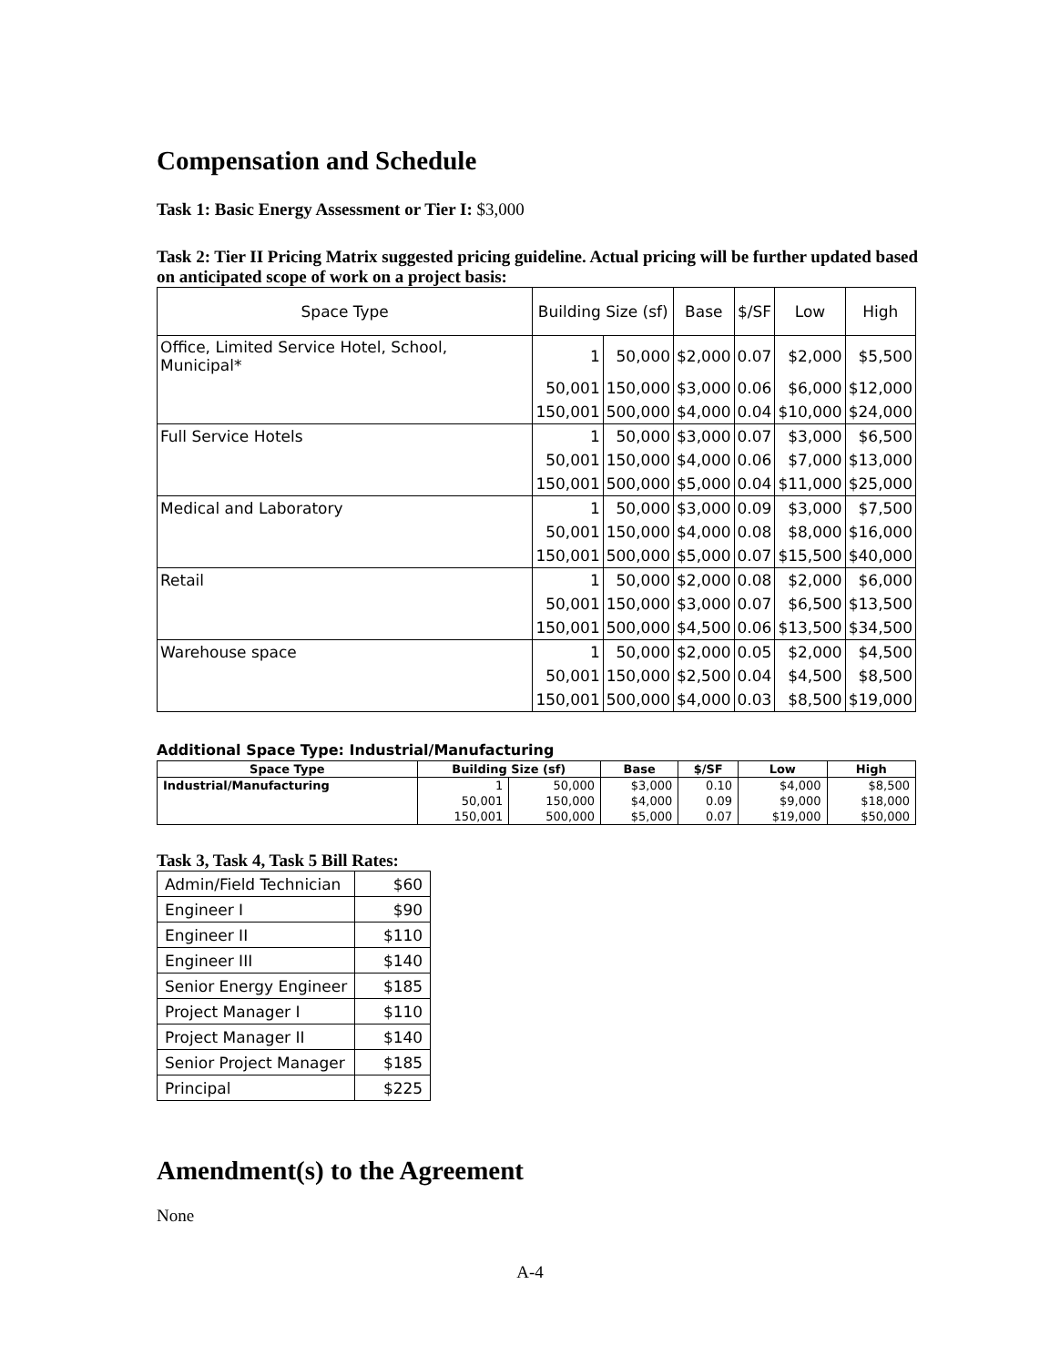Compensation and Schedule
Task 1: Basic Energy Assessment or Tier I: $3,000
Task 2: Tier II Pricing Matrix suggested pricing guideline. Actual pricing will be further updated based on anticipated scope of work on a project basis:
| Space Type | Building Size (sf) | | Base | $/SF | Low | High |
| --- | --- | --- | --- | --- | --- | --- |
| Office, Limited Service Hotel, School, Municipal* | 1 | 50,000 | $2,000 | 0.07 | $2,000 | $5,500 |
| | 50,001 | 150,000 | $3,000 | 0.06 | $6,000 | $12,000 |
| | 150,001 | 500,000 | $4,000 | 0.04 | $10,000 | $24,000 |
| Full Service Hotels | 1 | 50,000 | $3,000 | 0.07 | $3,000 | $6,500 |
| | 50,001 | 150,000 | $4,000 | 0.06 | $7,000 | $13,000 |
| | 150,001 | 500,000 | $5,000 | 0.04 | $11,000 | $25,000 |
| Medical and Laboratory | 1 | 50,000 | $3,000 | 0.09 | $3,000 | $7,500 |
| | 50,001 | 150,000 | $4,000 | 0.08 | $8,000 | $16,000 |
| | 150,001 | 500,000 | $5,000 | 0.07 | $15,500 | $40,000 |
| Retail | 1 | 50,000 | $2,000 | 0.08 | $2,000 | $6,000 |
| | 50,001 | 150,000 | $3,000 | 0.07 | $6,500 | $13,500 |
| | 150,001 | 500,000 | $4,500 | 0.06 | $13,500 | $34,500 |
| Warehouse space | 1 | 50,000 | $2,000 | 0.05 | $2,000 | $4,500 |
| | 50,001 | 150,000 | $2,500 | 0.04 | $4,500 | $8,500 |
| | 150,001 | 500,000 | $4,000 | 0.03 | $8,500 | $19,000 |
Additional Space Type: Industrial/Manufacturing
| Space Type | Building Size (sf) | | Base | $/SF | Low | High |
| --- | --- | --- | --- | --- | --- | --- |
| Industrial/Manufacturing | 1 | 50,000 | $3,000 | 0.10 | $4,000 | $8,500 |
| | 50,001 | 150,000 | $4,000 | 0.09 | $9,000 | $18,000 |
| | 150,001 | 500,000 | $5,000 | 0.07 | $19,000 | $50,000 |
Task 3, Task 4, Task 5 Bill Rates:
| Admin/Field Technician | $60 |
| Engineer I | $90 |
| Engineer II | $110 |
| Engineer III | $140 |
| Senior Energy Engineer | $185 |
| Project Manager I | $110 |
| Project Manager II | $140 |
| Senior Project Manager | $185 |
| Principal | $225 |
Amendment(s) to the Agreement
None
A-4